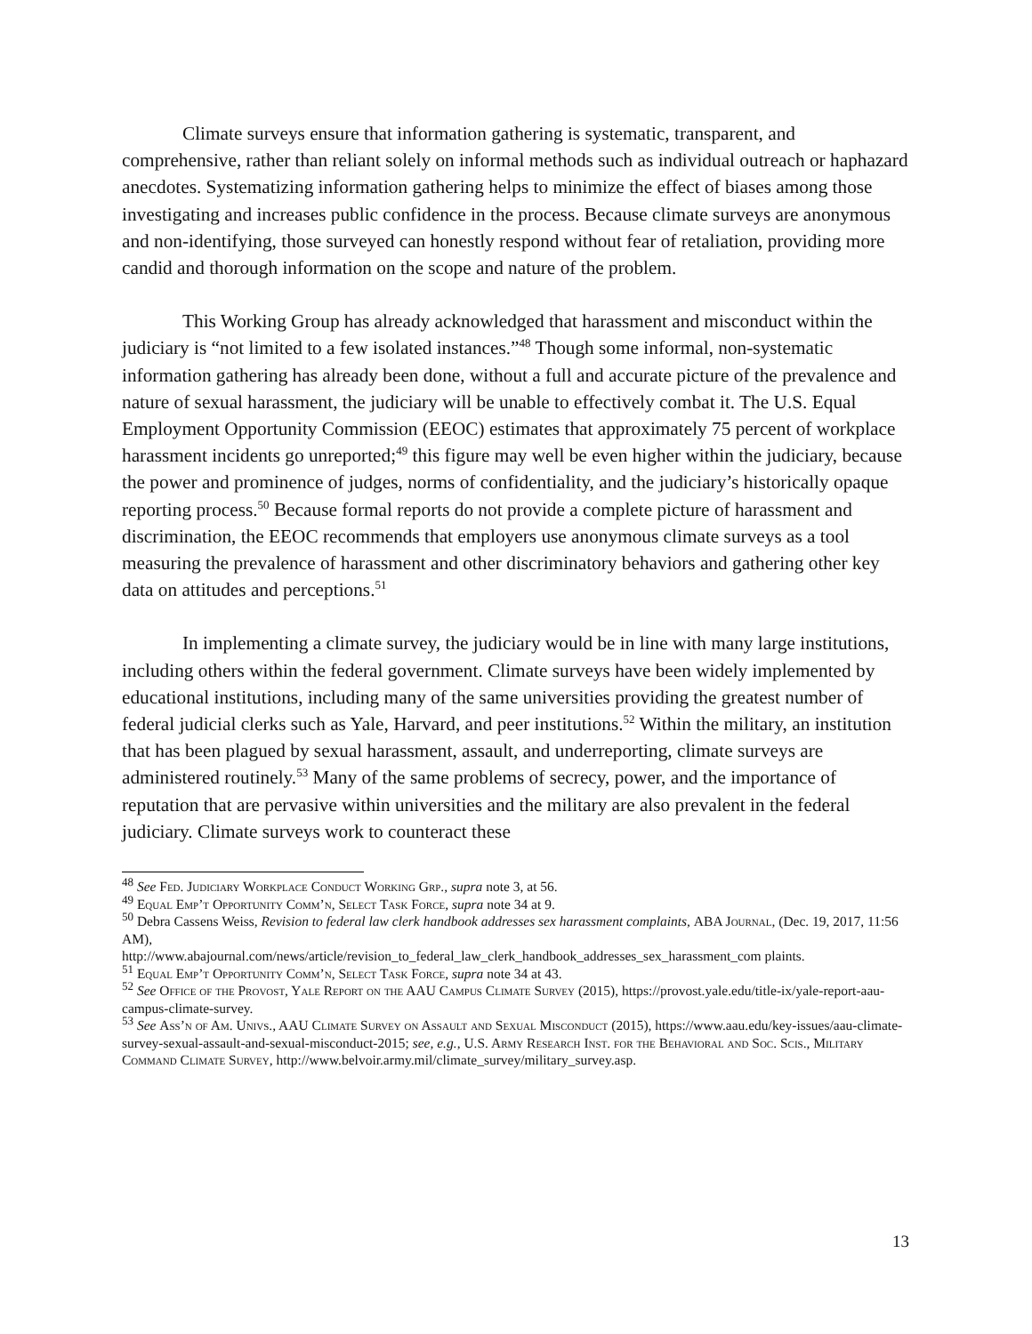Climate surveys ensure that information gathering is systematic, transparent, and comprehensive, rather than reliant solely on informal methods such as individual outreach or haphazard anecdotes. Systematizing information gathering helps to minimize the effect of biases among those investigating and increases public confidence in the process. Because climate surveys are anonymous and non-identifying, those surveyed can honestly respond without fear of retaliation, providing more candid and thorough information on the scope and nature of the problem.
This Working Group has already acknowledged that harassment and misconduct within the judiciary is “not limited to a few isolated instances.”<sup>48</sup> Though some informal, non-systematic information gathering has already been done, without a full and accurate picture of the prevalence and nature of sexual harassment, the judiciary will be unable to effectively combat it. The U.S. Equal Employment Opportunity Commission (EEOC) estimates that approximately 75 percent of workplace harassment incidents go unreported;<sup>49</sup> this figure may well be even higher within the judiciary, because the power and prominence of judges, norms of confidentiality, and the judiciary’s historically opaque reporting process.<sup>50</sup> Because formal reports do not provide a complete picture of harassment and discrimination, the EEOC recommends that employers use anonymous climate surveys as a tool measuring the prevalence of harassment and other discriminatory behaviors and gathering other key data on attitudes and perceptions.<sup>51</sup>
In implementing a climate survey, the judiciary would be in line with many large institutions, including others within the federal government. Climate surveys have been widely implemented by educational institutions, including many of the same universities providing the greatest number of federal judicial clerks such as Yale, Harvard, and peer institutions.<sup>52</sup> Within the military, an institution that has been plagued by sexual harassment, assault, and underreporting, climate surveys are administered routinely.<sup>53</sup> Many of the same problems of secrecy, power, and the importance of reputation that are pervasive within universities and the military are also prevalent in the federal judiciary. Climate surveys work to counteract these
<sup>48</sup> See Fed. Judiciary Workplace Conduct Working Grp., supra note 3, at 56.
<sup>49</sup> Equal Emp’t Opportunity Comm’n, Select Task Force, supra note 34 at 9.
<sup>50</sup> Debra Cassens Weiss, Revision to federal law clerk handbook addresses sex harassment complaints, ABA Journal, (Dec. 19, 2017, 11:56 AM),
http://www.abajournal.com/news/article/revision_to_federal_law_clerk_handbook_addresses_sex_harassment_com plaints.
<sup>51</sup> Equal Emp’t Opportunity Comm’n, Select Task Force, supra note 34 at 43.
<sup>52</sup> See Office of the Provost, Yale Report on the AAU Campus Climate Survey (2015), https://provost.yale.edu/title-ix/yale-report-aau-campus-climate-survey.
<sup>53</sup> See Ass’n of Am. Univs., AAU Climate Survey on Assault and Sexual Misconduct (2015), https://www.aau.edu/key-issues/aau-climate-survey-sexual-assault-and-sexual-misconduct-2015; see, e.g., U.S. Army Research Inst. for the Behavioral and Soc. Scis., Military Command Climate Survey, http://www.belvoir.army.mil/climate_survey/military_survey.asp.
13